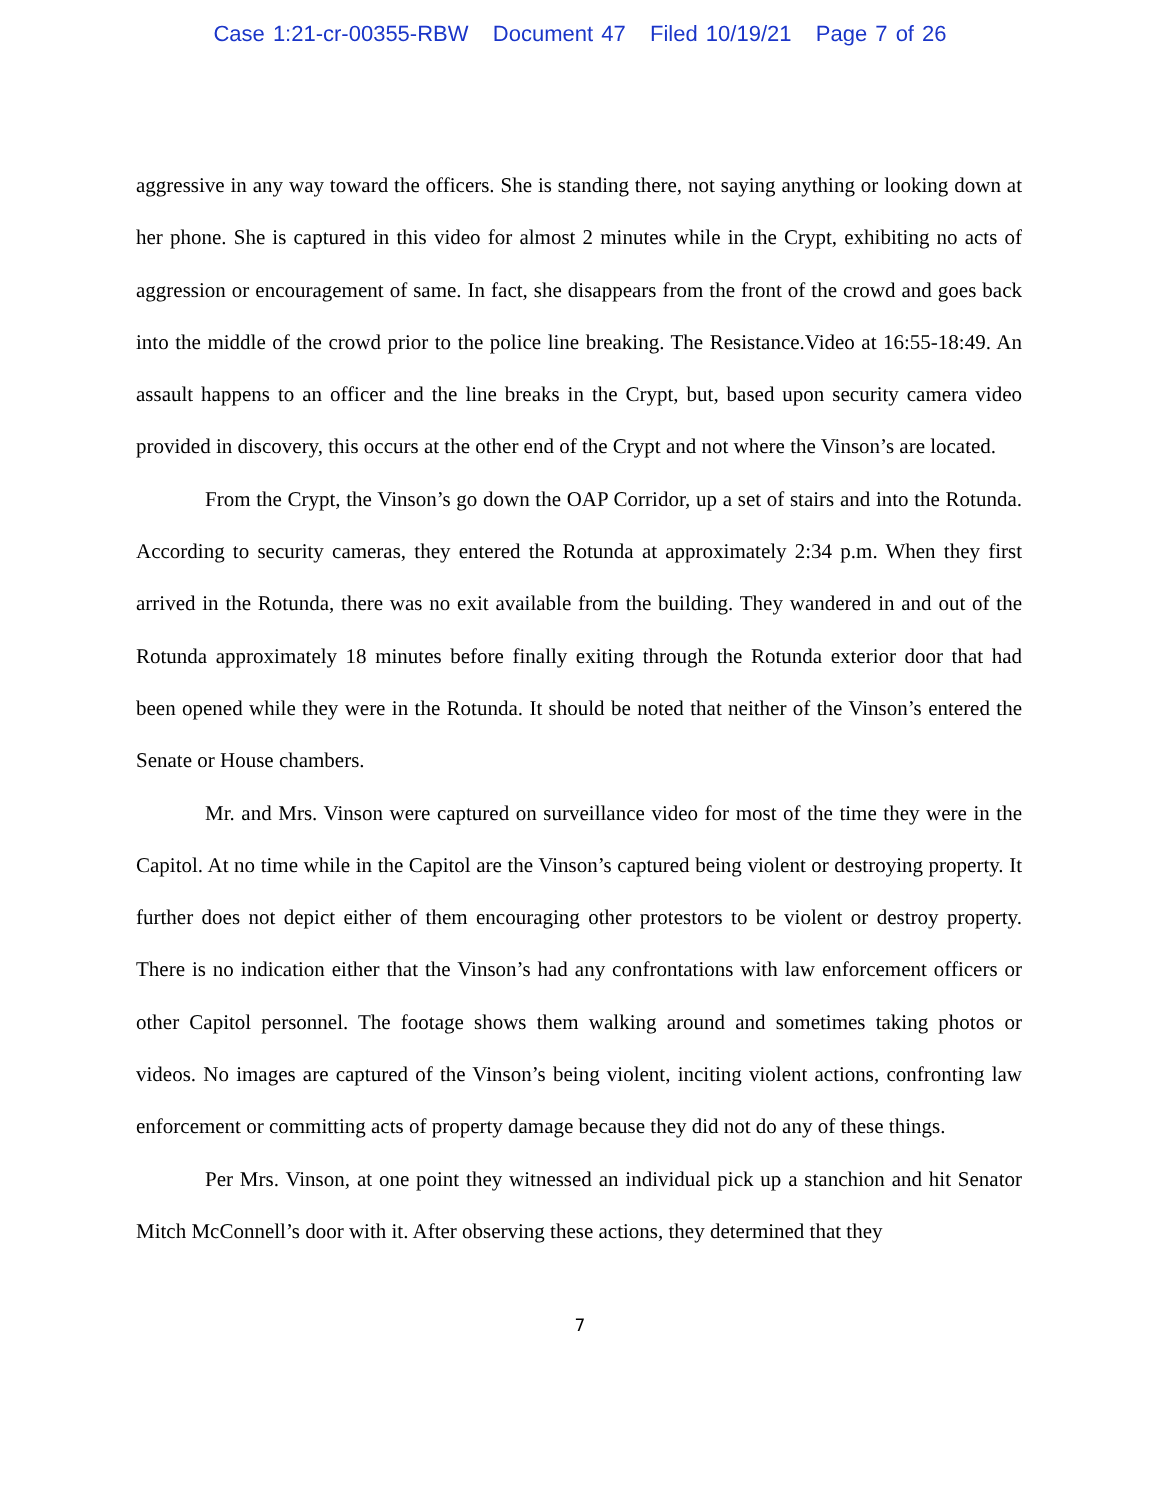Case 1:21-cr-00355-RBW Document 47 Filed 10/19/21 Page 7 of 26
aggressive in any way toward the officers. She is standing there, not saying anything or looking down at her phone. She is captured in this video for almost 2 minutes while in the Crypt, exhibiting no acts of aggression or encouragement of same. In fact, she disappears from the front of the crowd and goes back into the middle of the crowd prior to the police line breaking. The Resistance.Video at 16:55-18:49. An assault happens to an officer and the line breaks in the Crypt, but, based upon security camera video provided in discovery, this occurs at the other end of the Crypt and not where the Vinson’s are located.
From the Crypt, the Vinson’s go down the OAP Corridor, up a set of stairs and into the Rotunda. According to security cameras, they entered the Rotunda at approximately 2:34 p.m. When they first arrived in the Rotunda, there was no exit available from the building. They wandered in and out of the Rotunda approximately 18 minutes before finally exiting through the Rotunda exterior door that had been opened while they were in the Rotunda. It should be noted that neither of the Vinson’s entered the Senate or House chambers.
Mr. and Mrs. Vinson were captured on surveillance video for most of the time they were in the Capitol. At no time while in the Capitol are the Vinson’s captured being violent or destroying property. It further does not depict either of them encouraging other protestors to be violent or destroy property. There is no indication either that the Vinson’s had any confrontations with law enforcement officers or other Capitol personnel. The footage shows them walking around and sometimes taking photos or videos. No images are captured of the Vinson’s being violent, inciting violent actions, confronting law enforcement or committing acts of property damage because they did not do any of these things.
Per Mrs. Vinson, at one point they witnessed an individual pick up a stanchion and hit Senator Mitch McConnell’s door with it. After observing these actions, they determined that they
7